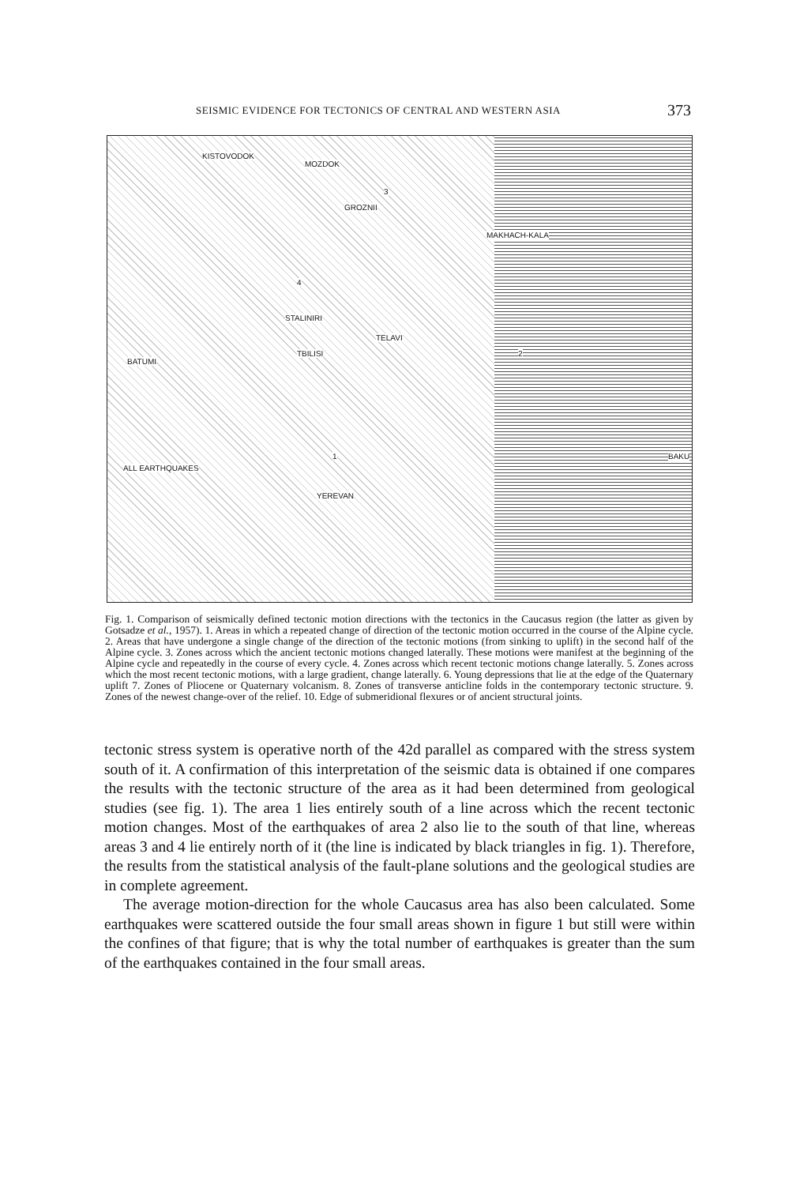SEISMIC EVIDENCE FOR TECTONICS OF CENTRAL AND WESTERN ASIA 373
KISTOVODOK
MOZDOK
GROZNII
MAKHACH-KALA
STALINIRI
TELAVI
TBILISI
BATUMI
YEREVAN
BAKU
ALL EARTHQUAKES
4
3
2
1
Fig. 1. Comparison of seismically defined tectonic motion directions with the tectonics in the Caucasus region (the latter as given by Gotsadze et al., 1957). 1. Areas in which a repeated change of direction of the tectonic motion occurred in the course of the Alpine cycle. 2. Areas that have undergone a single change of the direction of the tectonic motions (from sinking to uplift) in the second half of the Alpine cycle. 3. Zones across which the ancient tectonic motions changed laterally. These motions were manifest at the beginning of the Alpine cycle and repeatedly in the course of every cycle. 4. Zones across which recent tectonic motions change laterally. 5. Zones across which the most recent tectonic motions, with a large gradient, change laterally. 6. Young depressions that lie at the edge of the Quaternary uplift 7. Zones of Pliocene or Quaternary volcanism. 8. Zones of transverse anticline folds in the contemporary tectonic structure. 9. Zones of the newest change-over of the relief. 10. Edge of submeridional flexures or of ancient structural joints.
tectonic stress system is operative north of the 42d parallel as compared with the stress system south of it. A confirmation of this interpretation of the seismic data is obtained if one compares the results with the tectonic structure of the area as it had been determined from geological studies (see fig. 1). The area 1 lies entirely south of a line across which the recent tectonic motion changes. Most of the earthquakes of area 2 also lie to the south of that line, whereas areas 3 and 4 lie entirely north of it (the line is indicated by black triangles in fig. 1). Therefore, the results from the statistical analysis of the fault-plane solutions and the geological studies are in complete agreement.
The average motion-direction for the whole Caucasus area has also been calculated. Some earthquakes were scattered outside the four small areas shown in figure 1 but still were within the confines of that figure; that is why the total number of earthquakes is greater than the sum of the earthquakes contained in the four small areas.